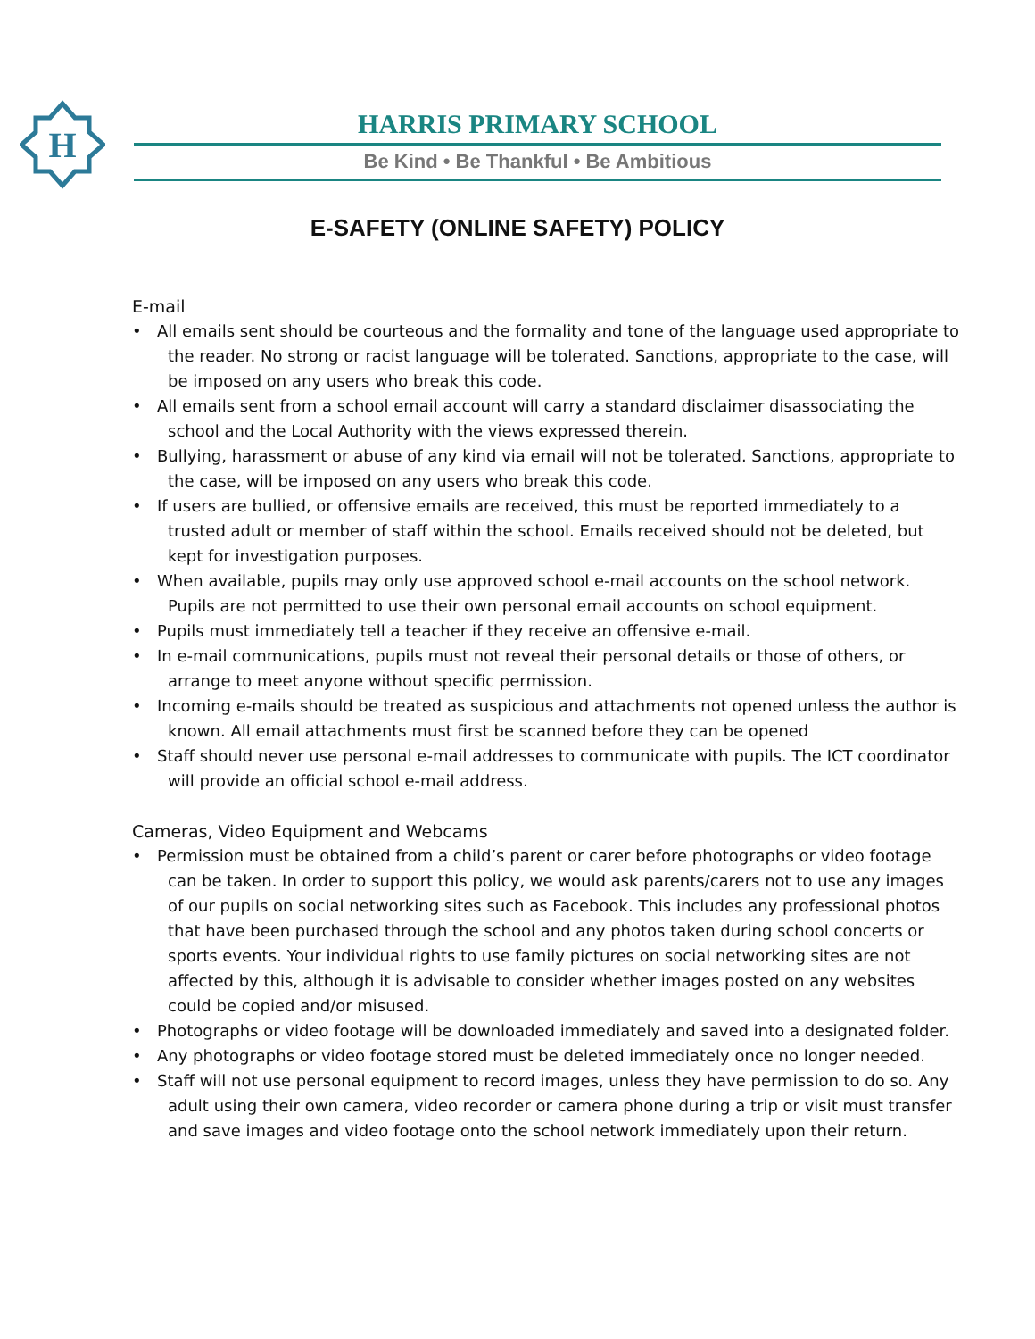H
HARRIS PRIMARY SCHOOL
Be Kind • Be Thankful • Be Ambitious
E-SAFETY (ONLINE SAFETY) POLICY
E-mail
• All emails sent should be courteous and the formality and tone of the language used appropriate to the reader. No strong or racist language will be tolerated. Sanctions, appropriate to the case, will be imposed on any users who break this code.
• All emails sent from a school email account will carry a standard disclaimer disassociating the school and the Local Authority with the views expressed therein.
• Bullying, harassment or abuse of any kind via email will not be tolerated. Sanctions, appropriate to the case, will be imposed on any users who break this code.
• If users are bullied, or offensive emails are received, this must be reported immediately to a trusted adult or member of staff within the school. Emails received should not be deleted, but kept for investigation purposes.
• When available, pupils may only use approved school e-mail accounts on the school network. Pupils are not permitted to use their own personal email accounts on school equipment.
• Pupils must immediately tell a teacher if they receive an offensive e-mail.
• In e-mail communications, pupils must not reveal their personal details or those of others, or arrange to meet anyone without specific permission.
• Incoming e-mails should be treated as suspicious and attachments not opened unless the author is known. All email attachments must first be scanned before they can be opened
• Staff should never use personal e-mail addresses to communicate with pupils. The ICT coordinator will provide an official school e-mail address.
Cameras, Video Equipment and Webcams
• Permission must be obtained from a child’s parent or carer before photographs or video footage can be taken. In order to support this policy, we would ask parents/carers not to use any images of our pupils on social networking sites such as Facebook. This includes any professional photos that have been purchased through the school and any photos taken during school concerts or sports events. Your individual rights to use family pictures on social networking sites are not affected by this, although it is advisable to consider whether images posted on any websites could be copied and/or misused.
• Photographs or video footage will be downloaded immediately and saved into a designated folder.
• Any photographs or video footage stored must be deleted immediately once no longer needed.
• Staff will not use personal equipment to record images, unless they have permission to do so. Any adult using their own camera, video recorder or camera phone during a trip or visit must transfer and save images and video footage onto the school network immediately upon their return.